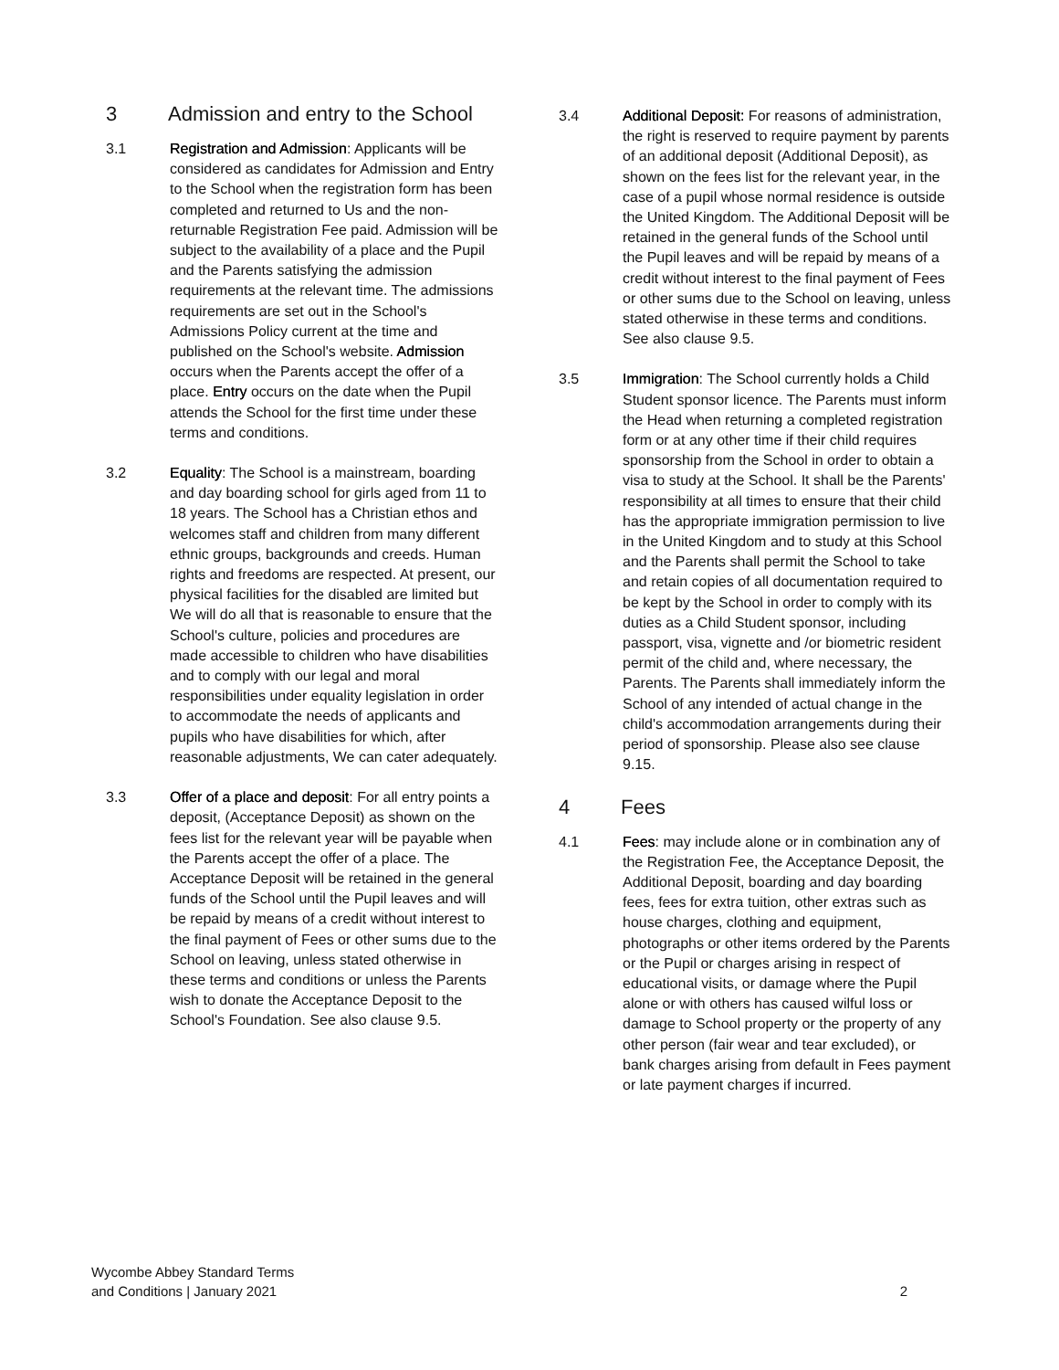3 Admission and entry to the School
3.1 Registration and Admission: Applicants will be considered as candidates for Admission and Entry to the School when the registration form has been completed and returned to Us and the non-returnable Registration Fee paid. Admission will be subject to the availability of a place and the Pupil and the Parents satisfying the admission requirements at the relevant time. The admissions requirements are set out in the School's Admissions Policy current at the time and published on the School's website. Admission occurs when the Parents accept the offer of a place. Entry occurs on the date when the Pupil attends the School for the first time under these terms and conditions.
3.2 Equality: The School is a mainstream, boarding and day boarding school for girls aged from 11 to 18 years. The School has a Christian ethos and welcomes staff and children from many different ethnic groups, backgrounds and creeds. Human rights and freedoms are respected. At present, our physical facilities for the disabled are limited but We will do all that is reasonable to ensure that the School's culture, policies and procedures are made accessible to children who have disabilities and to comply with our legal and moral responsibilities under equality legislation in order to accommodate the needs of applicants and pupils who have disabilities for which, after reasonable adjustments, We can cater adequately.
3.3 Offer of a place and deposit: For all entry points a deposit, (Acceptance Deposit) as shown on the fees list for the relevant year will be payable when the Parents accept the offer of a place. The Acceptance Deposit will be retained in the general funds of the School until the Pupil leaves and will be repaid by means of a credit without interest to the final payment of Fees or other sums due to the School on leaving, unless stated otherwise in these terms and conditions or unless the Parents wish to donate the Acceptance Deposit to the School's Foundation. See also clause 9.5.
3.4 Additional Deposit: For reasons of administration, the right is reserved to require payment by parents of an additional deposit (Additional Deposit), as shown on the fees list for the relevant year, in the case of a pupil whose normal residence is outside the United Kingdom. The Additional Deposit will be retained in the general funds of the School until the Pupil leaves and will be repaid by means of a credit without interest to the final payment of Fees or other sums due to the School on leaving, unless stated otherwise in these terms and conditions. See also clause 9.5.
3.5 Immigration: The School currently holds a Child Student sponsor licence. The Parents must inform the Head when returning a completed registration form or at any other time if their child requires sponsorship from the School in order to obtain a visa to study at the School. It shall be the Parents' responsibility at all times to ensure that their child has the appropriate immigration permission to live in the United Kingdom and to study at this School and the Parents shall permit the School to take and retain copies of all documentation required to be kept by the School in order to comply with its duties as a Child Student sponsor, including passport, visa, vignette and /or biometric resident permit of the child and, where necessary, the Parents. The Parents shall immediately inform the School of any intended of actual change in the child's accommodation arrangements during their period of sponsorship. Please also see clause 9.15.
4 Fees
4.1 Fees: may include alone or in combination any of the Registration Fee, the Acceptance Deposit, the Additional Deposit, boarding and day boarding fees, fees for extra tuition, other extras such as house charges, clothing and equipment, photographs or other items ordered by the Parents or the Pupil or charges arising in respect of educational visits, or damage where the Pupil alone or with others has caused wilful loss or damage to School property or the property of any other person (fair wear and tear excluded), or bank charges arising from default in Fees payment or late payment charges if incurred.
Wycombe Abbey Standard Terms
and Conditions | January 2021
2